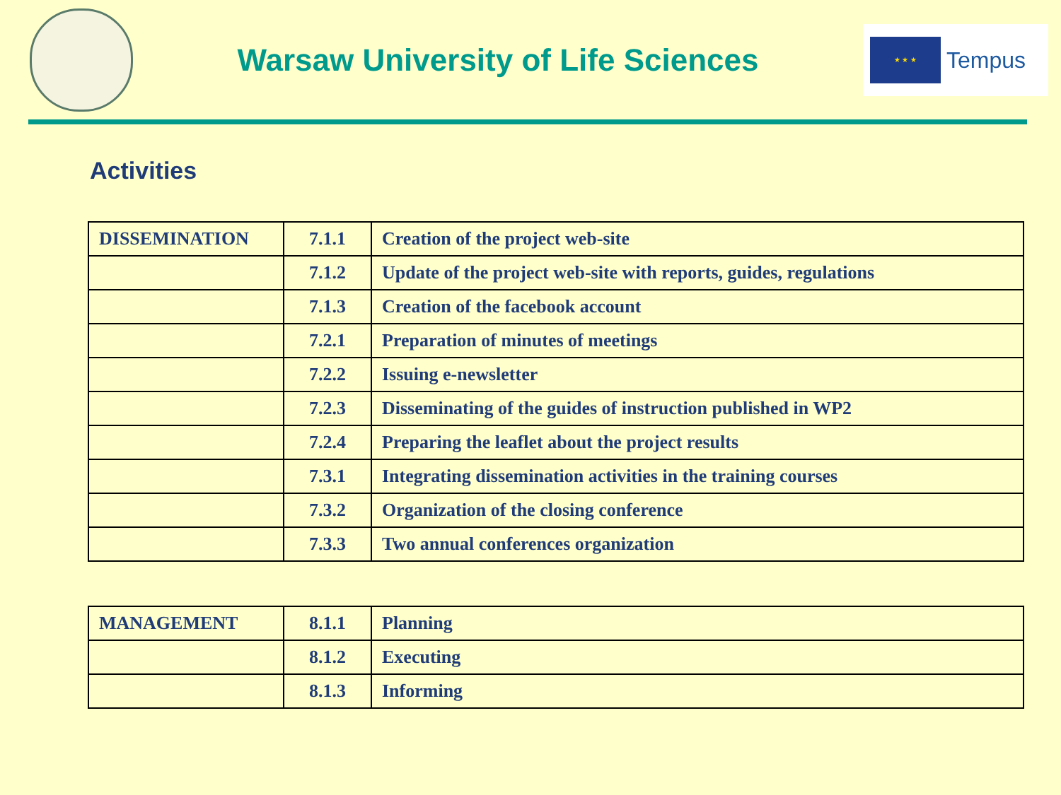Warsaw University of Life Sciences
★ ★ ★
Tempus
Activities
| DISSEMINATION | 7.1.1 | Creation of the project web-site |
| | 7.1.2 | Update of the project web-site with reports, guides, regulations |
| | 7.1.3 | Creation of the facebook account |
| | 7.2.1 | Preparation of minutes of meetings |
| | 7.2.2 | Issuing e-newsletter |
| | 7.2.3 | Disseminating of the guides of instruction published in WP2 |
| | 7.2.4 | Preparing the leaflet about the project results |
| | 7.3.1 | Integrating dissemination activities in the training courses |
| | 7.3.2 | Organization of the closing conference |
| | 7.3.3 | Two annual conferences organization |
| MANAGEMENT | 8.1.1 | Planning |
| | 8.1.2 | Executing |
| | 8.1.3 | Informing |